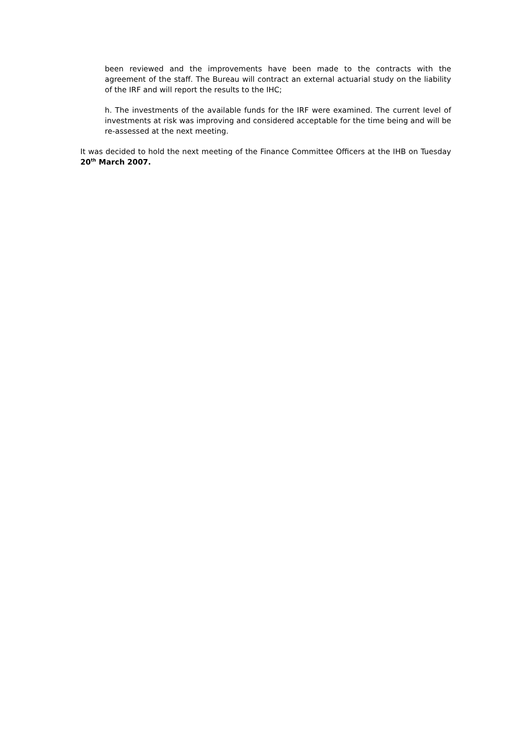been reviewed and the improvements have been made to the contracts with the agreement of the staff. The Bureau will contract an external actuarial study on the liability of the IRF and will report the results to the IHC;
h. The investments of the available funds for the IRF were examined. The current level of investments at risk was improving and considered acceptable for the time being and will be re-assessed at the next meeting.
It was decided to hold the next meeting of the Finance Committee Officers at the IHB on Tuesday 20<sup>th</sup> March 2007.